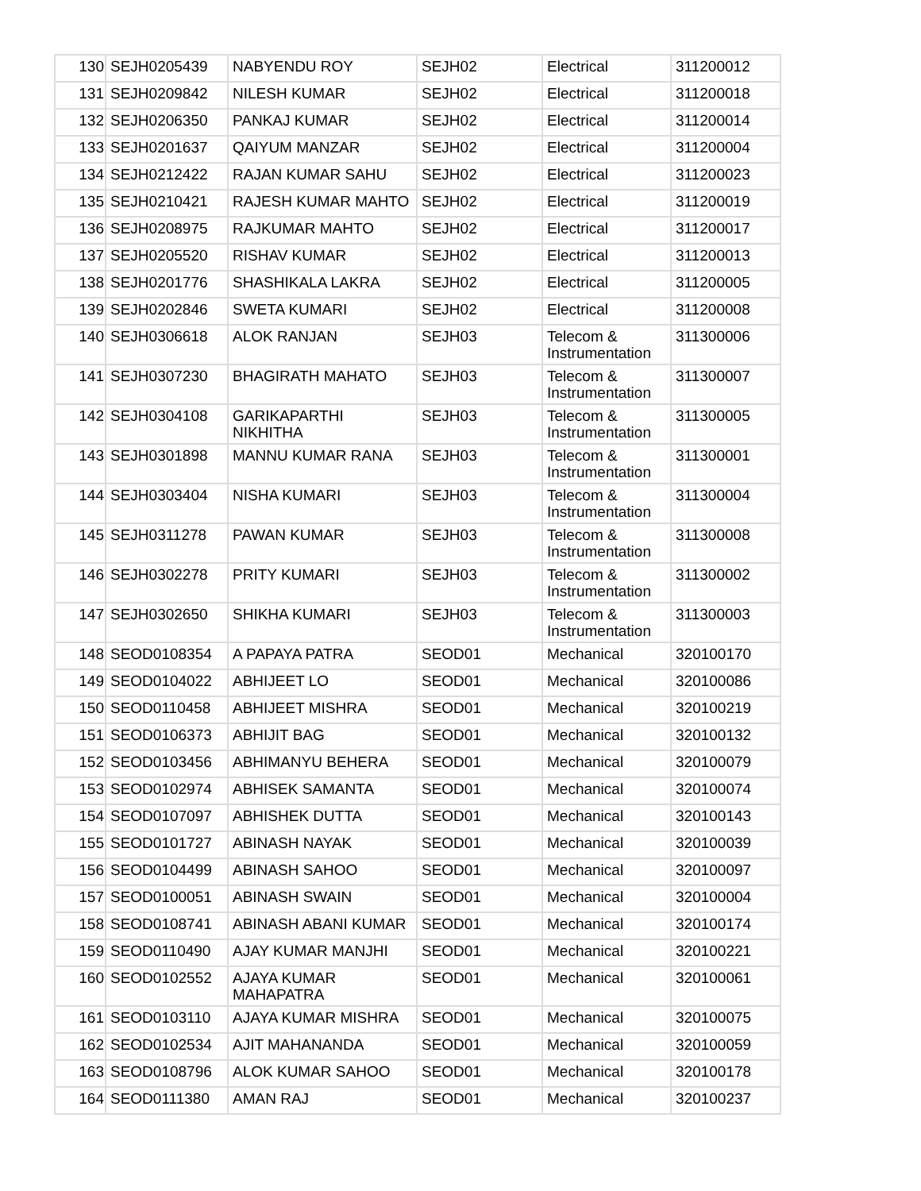| 130 | SEJH0205439 | NABYENDU ROY | SEJH02 | Electrical | 311200012 |
| 131 | SEJH0209842 | NILESH KUMAR | SEJH02 | Electrical | 311200018 |
| 132 | SEJH0206350 | PANKAJ KUMAR | SEJH02 | Electrical | 311200014 |
| 133 | SEJH0201637 | QAIYUM MANZAR | SEJH02 | Electrical | 311200004 |
| 134 | SEJH0212422 | RAJAN KUMAR SAHU | SEJH02 | Electrical | 311200023 |
| 135 | SEJH0210421 | RAJESH KUMAR MAHTO | SEJH02 | Electrical | 311200019 |
| 136 | SEJH0208975 | RAJKUMAR MAHTO | SEJH02 | Electrical | 311200017 |
| 137 | SEJH0205520 | RISHAV KUMAR | SEJH02 | Electrical | 311200013 |
| 138 | SEJH0201776 | SHASHIKALA LAKRA | SEJH02 | Electrical | 311200005 |
| 139 | SEJH0202846 | SWETA KUMARI | SEJH02 | Electrical | 311200008 |
| 140 | SEJH0306618 | ALOK RANJAN | SEJH03 | Telecom & Instrumentation | 311300006 |
| 141 | SEJH0307230 | BHAGIRATH MAHATO | SEJH03 | Telecom & Instrumentation | 311300007 |
| 142 | SEJH0304108 | GARIKAPARTHI NIKHITHA | SEJH03 | Telecom & Instrumentation | 311300005 |
| 143 | SEJH0301898 | MANNU KUMAR RANA | SEJH03 | Telecom & Instrumentation | 311300001 |
| 144 | SEJH0303404 | NISHA KUMARI | SEJH03 | Telecom & Instrumentation | 311300004 |
| 145 | SEJH0311278 | PAWAN KUMAR | SEJH03 | Telecom & Instrumentation | 311300008 |
| 146 | SEJH0302278 | PRITY KUMARI | SEJH03 | Telecom & Instrumentation | 311300002 |
| 147 | SEJH0302650 | SHIKHA KUMARI | SEJH03 | Telecom & Instrumentation | 311300003 |
| 148 | SEOD0108354 | A PAPAYA PATRA | SEOD01 | Mechanical | 320100170 |
| 149 | SEOD0104022 | ABHIJEET LO | SEOD01 | Mechanical | 320100086 |
| 150 | SEOD0110458 | ABHIJEET MISHRA | SEOD01 | Mechanical | 320100219 |
| 151 | SEOD0106373 | ABHIJIT BAG | SEOD01 | Mechanical | 320100132 |
| 152 | SEOD0103456 | ABHIMANYU BEHERA | SEOD01 | Mechanical | 320100079 |
| 153 | SEOD0102974 | ABHISEK SAMANTA | SEOD01 | Mechanical | 320100074 |
| 154 | SEOD0107097 | ABHISHEK DUTTA | SEOD01 | Mechanical | 320100143 |
| 155 | SEOD0101727 | ABINASH NAYAK | SEOD01 | Mechanical | 320100039 |
| 156 | SEOD0104499 | ABINASH SAHOO | SEOD01 | Mechanical | 320100097 |
| 157 | SEOD0100051 | ABINASH SWAIN | SEOD01 | Mechanical | 320100004 |
| 158 | SEOD0108741 | ABINASH ABANI KUMAR | SEOD01 | Mechanical | 320100174 |
| 159 | SEOD0110490 | AJAY KUMAR MANJHI | SEOD01 | Mechanical | 320100221 |
| 160 | SEOD0102552 | AJAYA KUMAR MAHAPATRA | SEOD01 | Mechanical | 320100061 |
| 161 | SEOD0103110 | AJAYA KUMAR MISHRA | SEOD01 | Mechanical | 320100075 |
| 162 | SEOD0102534 | AJIT MAHANANDA | SEOD01 | Mechanical | 320100059 |
| 163 | SEOD0108796 | ALOK KUMAR SAHOO | SEOD01 | Mechanical | 320100178 |
| 164 | SEOD0111380 | AMAN RAJ | SEOD01 | Mechanical | 320100237 |